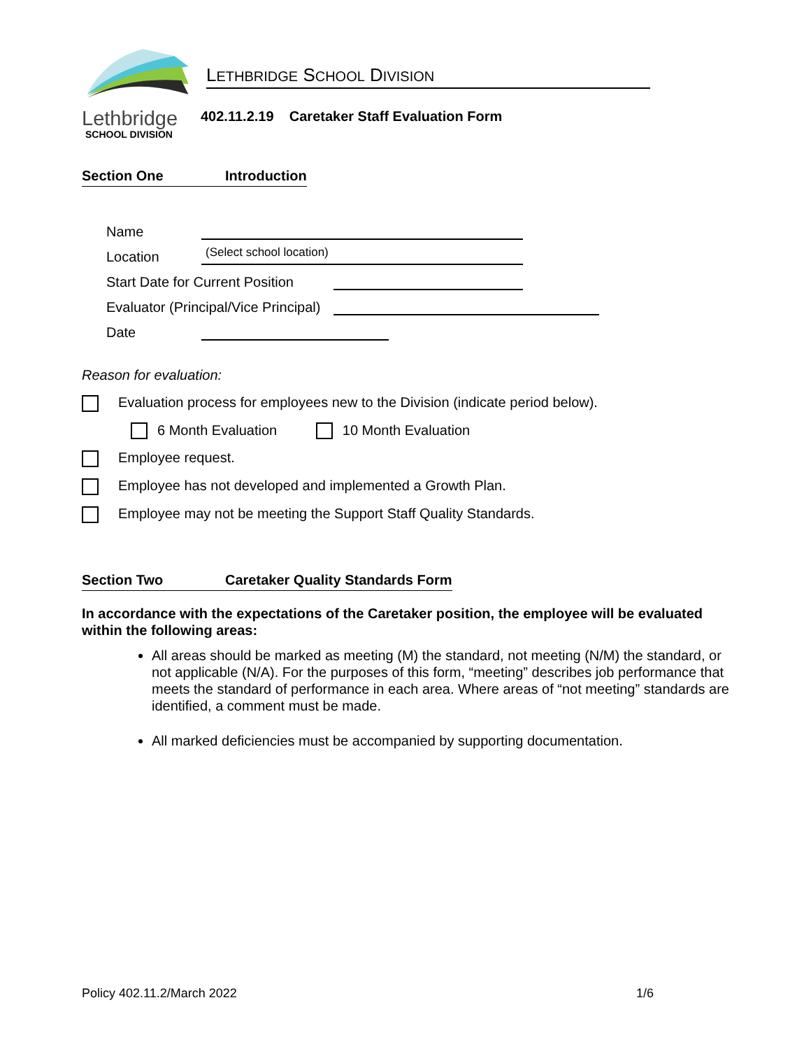LETHBRIDGE SCHOOL DIVISION
Lethbridge
SCHOOL DIVISION
402.11.2.19 Caretaker Staff Evaluation Form
Section One Introduction
Name
Location
(Select school location)
Start Date for Current Position
Evaluator (Principal/Vice Principal)
Date
Reason for evaluation:
Evaluation process for employees new to the Division (indicate period below).
6 Month Evaluation 10 Month Evaluation
Employee request.
Employee has not developed and implemented a Growth Plan.
Employee may not be meeting the Support Staff Quality Standards.
Section Two Caretaker Quality Standards Form
In accordance with the expectations of the Caretaker position, the employee will be evaluated within the following areas:
All areas should be marked as meeting (M) the standard, not meeting (N/M) the standard, or not applicable (N/A). For the purposes of this form, “meeting” describes job performance that meets the standard of performance in each area. Where areas of “not meeting” standards are identified, a comment must be made.
All marked deficiencies must be accompanied by supporting documentation.
Policy 402.11.2/March 2022 1/6